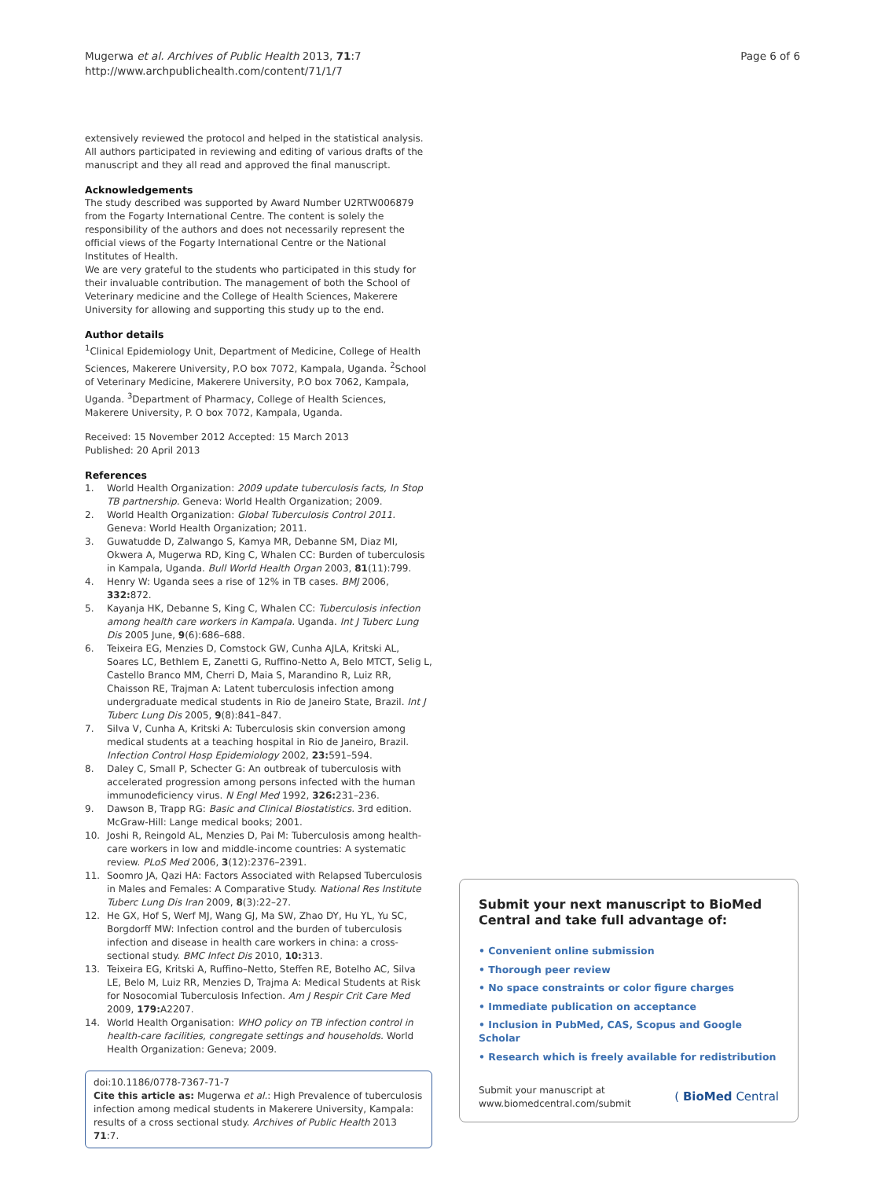Mugerwa et al. Archives of Public Health 2013, 71:7
http://www.archpublichealth.com/content/71/1/7
Page 6 of 6
extensively reviewed the protocol and helped in the statistical analysis. All authors participated in reviewing and editing of various drafts of the manuscript and they all read and approved the final manuscript.
Acknowledgements
The study described was supported by Award Number U2RTW006879 from the Fogarty International Centre. The content is solely the responsibility of the authors and does not necessarily represent the official views of the Fogarty International Centre or the National Institutes of Health.
We are very grateful to the students who participated in this study for their invaluable contribution. The management of both the School of Veterinary medicine and the College of Health Sciences, Makerere University for allowing and supporting this study up to the end.
Author details
<sup>1</sup> Clinical Epidemiology Unit, Department of Medicine, College of Health Sciences, Makerere University, P.O box 7072, Kampala, Uganda. <sup>2</sup>School of Veterinary Medicine, Makerere University, P.O box 7062, Kampala, Uganda. <sup>3</sup>Department of Pharmacy, College of Health Sciences, Makerere University, P. O box 7072, Kampala, Uganda.
Received: 15 November 2012 Accepted: 15 March 2013
Published: 20 April 2013
References
1. World Health Organization: 2009 update tuberculosis facts, In Stop TB partnership. Geneva: World Health Organization; 2009.
2. World Health Organization: Global Tuberculosis Control 2011. Geneva: World Health Organization; 2011.
3. Guwatudde D, Zalwango S, Kamya MR, Debanne SM, Diaz MI, Okwera A, Mugerwa RD, King C, Whalen CC: Burden of tuberculosis in Kampala, Uganda. Bull World Health Organ 2003, 81(11):799.
4. Henry W: Uganda sees a rise of 12% in TB cases. BMJ 2006, 332: 872.
5. Kayanja HK, Debanne S, King C, Whalen CC: Tuberculosis infection among health care workers in Kampala. Uganda. Int J Tuberc Lung Dis 2005 June, 9(6):686–688.
6. Teixeira EG, Menzies D, Comstock GW, Cunha AJLA, Kritski AL, Soares LC, Bethlem E, Zanetti G, Ruffino-Netto A, Belo MTCT, Selig L, Castello Branco MM, Cherri D, Maia S, Marandino R, Luiz RR, Chaisson RE, Trajman A: Latent tuberculosis infection among undergraduate medical students in Rio de Janeiro State, Brazil. Int J Tuberc Lung Dis 2005, 9(8):841–847.
7. Silva V, Cunha A, Kritski A: Tuberculosis skin conversion among medical students at a teaching hospital in Rio de Janeiro, Brazil. Infection Control Hosp Epidemiology 2002, 23: 591–594.
8. Daley C, Small P, Schecter G: An outbreak of tuberculosis with accelerated progression among persons infected with the human immunodeficiency virus. N Engl Med 1992, 326: 231–236.
9. Dawson B, Trapp RG: Basic and Clinical Biostatistics. 3rd edition. McGraw-Hill: Lange medical books; 2001.
10. Joshi R, Reingold AL, Menzies D, Pai M: Tuberculosis among health-care workers in low and middle-income countries: A systematic review. PLoS Med 2006, 3(12):2376–2391.
11. Soomro JA, Qazi HA: Factors Associated with Relapsed Tuberculosis in Males and Females: A Comparative Study. National Res Institute Tuberc Lung Dis Iran 2009, 8(3):22–27.
12. He GX, Hof S, Werf MJ, Wang GJ, Ma SW, Zhao DY, Hu YL, Yu SC, Borgdorff MW: Infection control and the burden of tuberculosis infection and disease in health care workers in china: a cross-sectional study. BMC Infect Dis 2010, 10: 313.
13. Teixeira EG, Kritski A, Ruffino–Netto, Steffen RE, Botelho AC, Silva LE, Belo M, Luiz RR, Menzies D, Trajma A: Medical Students at Risk for Nosocomial Tuberculosis Infection. Am J Respir Crit Care Med 2009, 179: A2207.
14. World Health Organisation: WHO policy on TB infection control in health-care facilities, congregate settings and households. World Health Organization: Geneva; 2009.
doi:10.1186/0778-7367-71-7
Cite this article as: Mugerwa et al.: High Prevalence of tuberculosis infection among medical students in Makerere University, Kampala: results of a cross sectional study. Archives of Public Health 2013 71:7.
Submit your next manuscript to BioMed Central and take full advantage of:
• Convenient online submission
• Thorough peer review
• No space constraints or color figure charges
• Immediate publication on acceptance
• Inclusion in PubMed, CAS, Scopus and Google Scholar
• Research which is freely available for redistribution
Submit your manuscript at
www.biomedcentral.com/submit
( BioMed Central